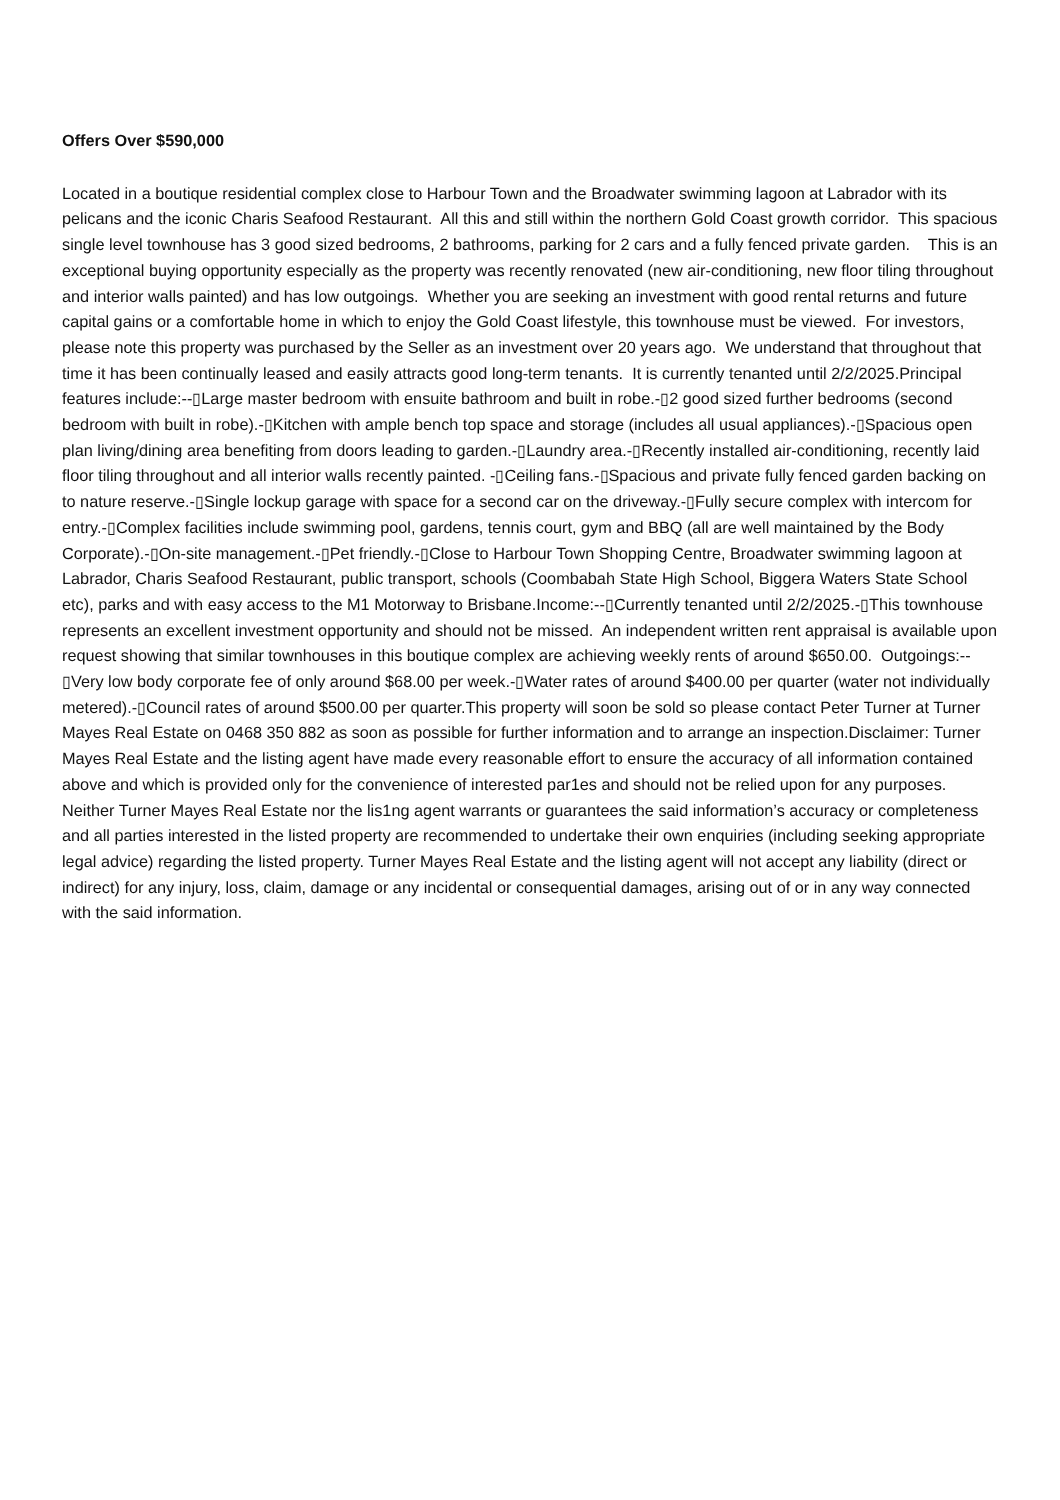Offers Over $590,000
Located in a boutique residential complex close to Harbour Town and the Broadwater swimming lagoon at Labrador with its pelicans and the iconic Charis Seafood Restaurant. All this and still within the northern Gold Coast growth corridor. This spacious single level townhouse has 3 good sized bedrooms, 2 bathrooms, parking for 2 cars and a fully fenced private garden. This is an exceptional buying opportunity especially as the property was recently renovated (new air-conditioning, new floor tiling throughout and interior walls painted) and has low outgoings. Whether you are seeking an investment with good rental returns and future capital gains or a comfortable home in which to enjoy the Gold Coast lifestyle, this townhouse must be viewed. For investors, please note this property was purchased by the Seller as an investment over 20 years ago. We understand that throughout that time it has been continually leased and easily attracts good long-term tenants. It is currently tenanted until 2/2/2025.Principal features include:--▯Large master bedroom with ensuite bathroom and built in robe.-▯2 good sized further bedrooms (second bedroom with built in robe).-▯Kitchen with ample bench top space and storage (includes all usual appliances).-▯Spacious open plan living/dining area benefiting from doors leading to garden.-▯Laundry area.-▯Recently installed air-conditioning, recently laid floor tiling throughout and all interior walls recently painted. -▯Ceiling fans.-▯Spacious and private fully fenced garden backing on to nature reserve.-▯Single lockup garage with space for a second car on the driveway.-▯Fully secure complex with intercom for entry.-▯Complex facilities include swimming pool, gardens, tennis court, gym and BBQ (all are well maintained by the Body Corporate).-▯On-site management.-▯Pet friendly.-▯Close to Harbour Town Shopping Centre, Broadwater swimming lagoon at Labrador, Charis Seafood Restaurant, public transport, schools (Coombabah State High School, Biggera Waters State School etc), parks and with easy access to the M1 Motorway to Brisbane.Income:--▯Currently tenanted until 2/2/2025.-▯This townhouse represents an excellent investment opportunity and should not be missed. An independent written rent appraisal is available upon request showing that similar townhouses in this boutique complex are achieving weekly rents of around $650.00. Outgoings:--▯Very low body corporate fee of only around $68.00 per week.-▯Water rates of around $400.00 per quarter (water not individually metered).-▯Council rates of around $500.00 per quarter.This property will soon be sold so please contact Peter Turner at Turner Mayes Real Estate on 0468 350 882 as soon as possible for further information and to arrange an inspection.Disclaimer: Turner Mayes Real Estate and the listing agent have made every reasonable effort to ensure the accuracy of all information contained above and which is provided only for the convenience of interested par1es and should not be relied upon for any purposes. Neither Turner Mayes Real Estate nor the lis1ng agent warrants or guarantees the said information’s accuracy or completeness and all parties interested in the listed property are recommended to undertake their own enquiries (including seeking appropriate legal advice) regarding the listed property. Turner Mayes Real Estate and the listing agent will not accept any liability (direct or indirect) for any injury, loss, claim, damage or any incidental or consequential damages, arising out of or in any way connected with the said information.